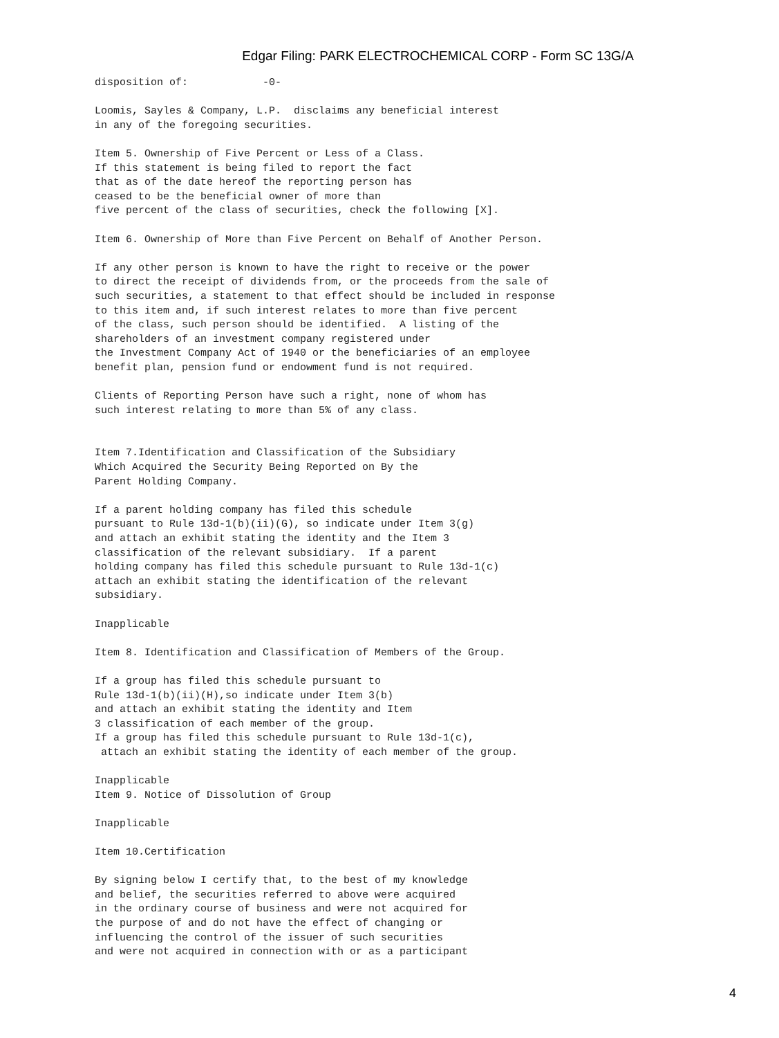Edgar Filing: PARK ELECTROCHEMICAL CORP - Form SC 13G/A
disposition of:            -0-

Loomis, Sayles & Company, L.P.  disclaims any beneficial interest
in any of the foregoing securities.

Item 5. Ownership of Five Percent or Less of a Class.
If this statement is being filed to report the fact
that as of the date hereof the reporting person has
ceased to be the beneficial owner of more than
five percent of the class of securities, check the following [X].

Item 6. Ownership of More than Five Percent on Behalf of Another Person.

If any other person is known to have the right to receive or the power
to direct the receipt of dividends from, or the proceeds from the sale of
such securities, a statement to that effect should be included in response
to this item and, if such interest relates to more than five percent
of the class, such person should be identified.  A listing of the
shareholders of an investment company registered under
the Investment Company Act of 1940 or the beneficiaries of an employee
benefit plan, pension fund or endowment fund is not required.

Clients of Reporting Person have such a right, none of whom has
such interest relating to more than 5% of any class.


Item 7.Identification and Classification of the Subsidiary
Which Acquired the Security Being Reported on By the
Parent Holding Company.

If a parent holding company has filed this schedule
pursuant to Rule 13d-1(b)(ii)(G), so indicate under Item 3(g)
and attach an exhibit stating the identity and the Item 3
classification of the relevant subsidiary.  If a parent
holding company has filed this schedule pursuant to Rule 13d-1(c)
attach an exhibit stating the identification of the relevant
subsidiary.

Inapplicable

Item 8. Identification and Classification of Members of the Group.

If a group has filed this schedule pursuant to
Rule 13d-1(b)(ii)(H),so indicate under Item 3(b)
and attach an exhibit stating the identity and Item
3 classification of each member of the group.
If a group has filed this schedule pursuant to Rule 13d-1(c),
 attach an exhibit stating the identity of each member of the group.

Inapplicable
Item 9. Notice of Dissolution of Group

Inapplicable

Item 10.Certification

By signing below I certify that, to the best of my knowledge
and belief, the securities referred to above were acquired
in the ordinary course of business and were not acquired for
the purpose of and do not have the effect of changing or
influencing the control of the issuer of such securities
and were not acquired in connection with or as a participant
4